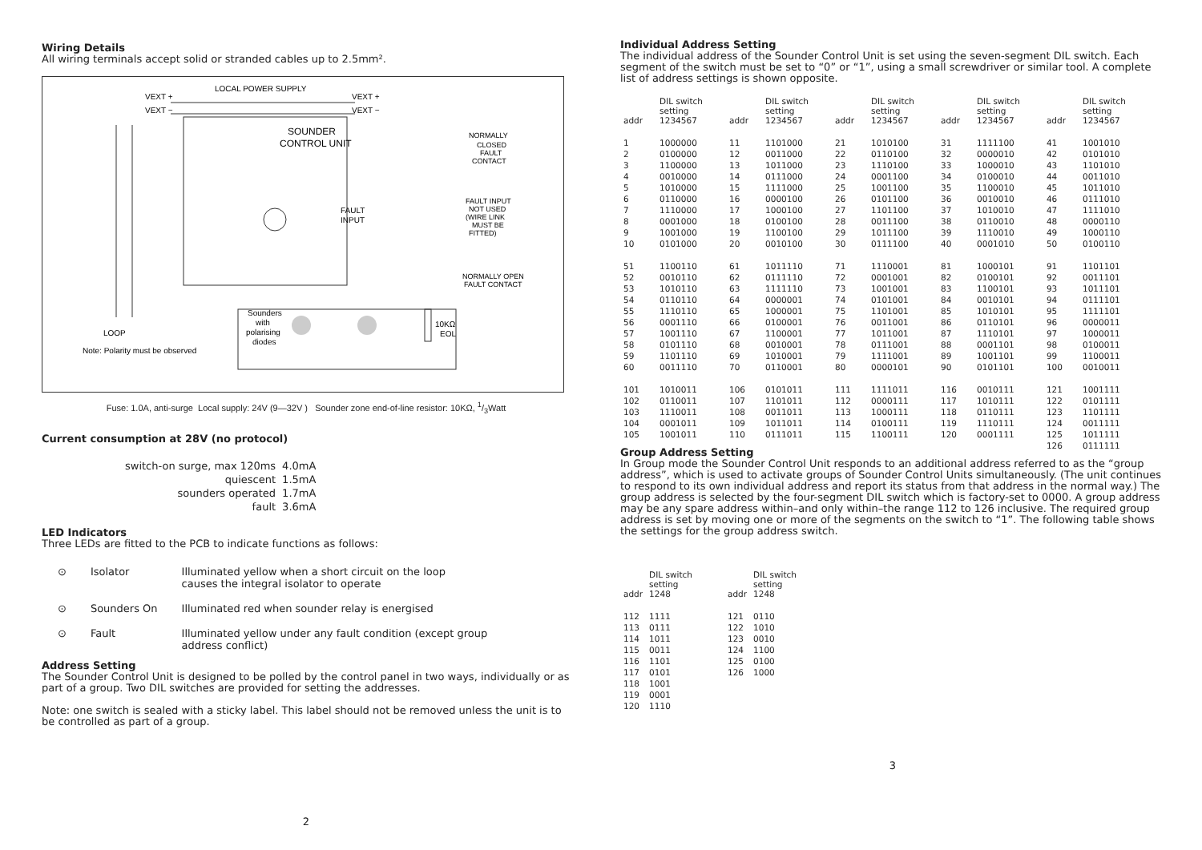Wiring Details
All wiring terminals accept solid or stranded cables up to 2.5mm².
VEXT +
VEXT −
LOCAL POWER SUPPLY
VEXT +
VEXT −
SOUNDER
CONTROL UNIT
NORMALLY
CLOSED
FAULT
CONTACT
FAULT INPUT
NOT USED
(WIRE LINK
MUST BE
FITTED)
FAULT
INPUT
NORMALLY OPEN
FAULT CONTACT
Sounders
with
polarising
diodes
10KΩ
EOL
LOOP
Note: Polarity must be observed
Fuse: 1.0A, anti-surge Local supply: 24V (9—32V ) Sounder zone end-of-line resistor: 10KΩ, 1/3Watt
Current consumption at 28V (no protocol)
| switch-on surge, max 120ms | 4.0mA |
| quiescent | 1.5mA |
| sounders operated | 1.7mA |
| fault | 3.6mA |
LED Indicators
Three LEDs are fitted to the PCB to indicate functions as follows:
| ⊙ | Isolator | Illuminated yellow when a short circuit on the loop causes the integral isolator to operate |
| ⊙ | Sounders On | Illuminated red when sounder relay is energised |
| ⊙ | Fault | Illuminated yellow under any fault condition (except group address conflict) |
Address Setting
The Sounder Control Unit is designed to be polled by the control panel in two ways, individually or as part of a group. Two DIL switches are provided for setting the addresses.
Note: one switch is sealed with a sticky label. This label should not be removed unless the unit is to be controlled as part of a group.
2
Individual Address Setting
The individual address of the Sounder Control Unit is set using the seven-segment DIL switch. Each segment of the switch must be set to “0” or “1”, using a small screwdriver or similar tool. A complete list of address settings is shown opposite.
| addr | DIL switch setting 1234567 | addr | DIL switch setting 1234567 | addr | DIL switch setting 1234567 | addr | DIL switch setting 1234567 | addr | DIL switch setting 1234567 |
| --- | --- | --- | --- | --- | --- | --- | --- | --- | --- |
| 1 | 1000000 | 11 | 1101000 | 21 | 1010100 | 31 | 1111100 | 41 | 1001010 |
| 2 | 0100000 | 12 | 0011000 | 22 | 0110100 | 32 | 0000010 | 42 | 0101010 |
| 3 | 1100000 | 13 | 1011000 | 23 | 1110100 | 33 | 1000010 | 43 | 1101010 |
| 4 | 0010000 | 14 | 0111000 | 24 | 0001100 | 34 | 0100010 | 44 | 0011010 |
| 5 | 1010000 | 15 | 1111000 | 25 | 1001100 | 35 | 1100010 | 45 | 1011010 |
| 6 | 0110000 | 16 | 0000100 | 26 | 0101100 | 36 | 0010010 | 46 | 0111010 |
| 7 | 1110000 | 17 | 1000100 | 27 | 1101100 | 37 | 1010010 | 47 | 1111010 |
| 8 | 0001000 | 18 | 0100100 | 28 | 0011100 | 38 | 0110010 | 48 | 0000110 |
| 9 | 1001000 | 19 | 1100100 | 29 | 1011100 | 39 | 1110010 | 49 | 1000110 |
| 10 | 0101000 | 20 | 0010100 | 30 | 0111100 | 40 | 0001010 | 50 | 0100110 |
| 51 | 1100110 | 61 | 1011110 | 71 | 1110001 | 81 | 1000101 | 91 | 1101101 |
| 52 | 0010110 | 62 | 0111110 | 72 | 0001001 | 82 | 0100101 | 92 | 0011101 |
| 53 | 1010110 | 63 | 1111110 | 73 | 1001001 | 83 | 1100101 | 93 | 1011101 |
| 54 | 0110110 | 64 | 0000001 | 74 | 0101001 | 84 | 0010101 | 94 | 0111101 |
| 55 | 1110110 | 65 | 1000001 | 75 | 1101001 | 85 | 1010101 | 95 | 1111101 |
| 56 | 0001110 | 66 | 0100001 | 76 | 0011001 | 86 | 0110101 | 96 | 0000011 |
| 57 | 1001110 | 67 | 1100001 | 77 | 1011001 | 87 | 1110101 | 97 | 1000011 |
| 58 | 0101110 | 68 | 0010001 | 78 | 0111001 | 88 | 0001101 | 98 | 0100011 |
| 59 | 1101110 | 69 | 1010001 | 79 | 1111001 | 89 | 1001101 | 99 | 1100011 |
| 60 | 0011110 | 70 | 0110001 | 80 | 0000101 | 90 | 0101101 | 100 | 0010011 |
| 101 | 1010011 | 106 | 0101011 | 111 | 1111011 | 116 | 0010111 | 121 | 1001111 |
| 102 | 0110011 | 107 | 1101011 | 112 | 0000111 | 117 | 1010111 | 122 | 0101111 |
| 103 | 1110011 | 108 | 0011011 | 113 | 1000111 | 118 | 0110111 | 123 | 1101111 |
| 104 | 0001011 | 109 | 1011011 | 114 | 0100111 | 119 | 1110111 | 124 | 0011111 |
| 105 | 1001011 | 110 | 0111011 | 115 | 1100111 | 120 | 0001111 | 125 | 1011111 |
| | | | | | | | | 126 | 0111111 |
Group Address Setting
In Group mode the Sounder Control Unit responds to an additional address referred to as the “group address”, which is used to activate groups of Sounder Control Units simultaneously. (The unit continues to respond to its own individual address and report its status from that address in the normal way.) The group address is selected by the four-segment DIL switch which is factory-set to 0000. A group address may be any spare address within–and only within–the range 112 to 126 inclusive. The required group address is set by moving one or more of the segments on the switch to “1”. The following table shows the settings for the group address switch.
| addr | DIL switch setting 1248 | addr | DIL switch setting 1248 |
| --- | --- | --- | --- |
| 112 | 1111 | 121 | 0110 |
| 113 | 0111 | 122 | 1010 |
| 114 | 1011 | 123 | 0010 |
| 115 | 0011 | 124 | 1100 |
| 116 | 1101 | 125 | 0100 |
| 117 | 0101 | 126 | 1000 |
| 118 | 1001 | | |
| 119 | 0001 | | |
| 120 | 1110 | | |
3